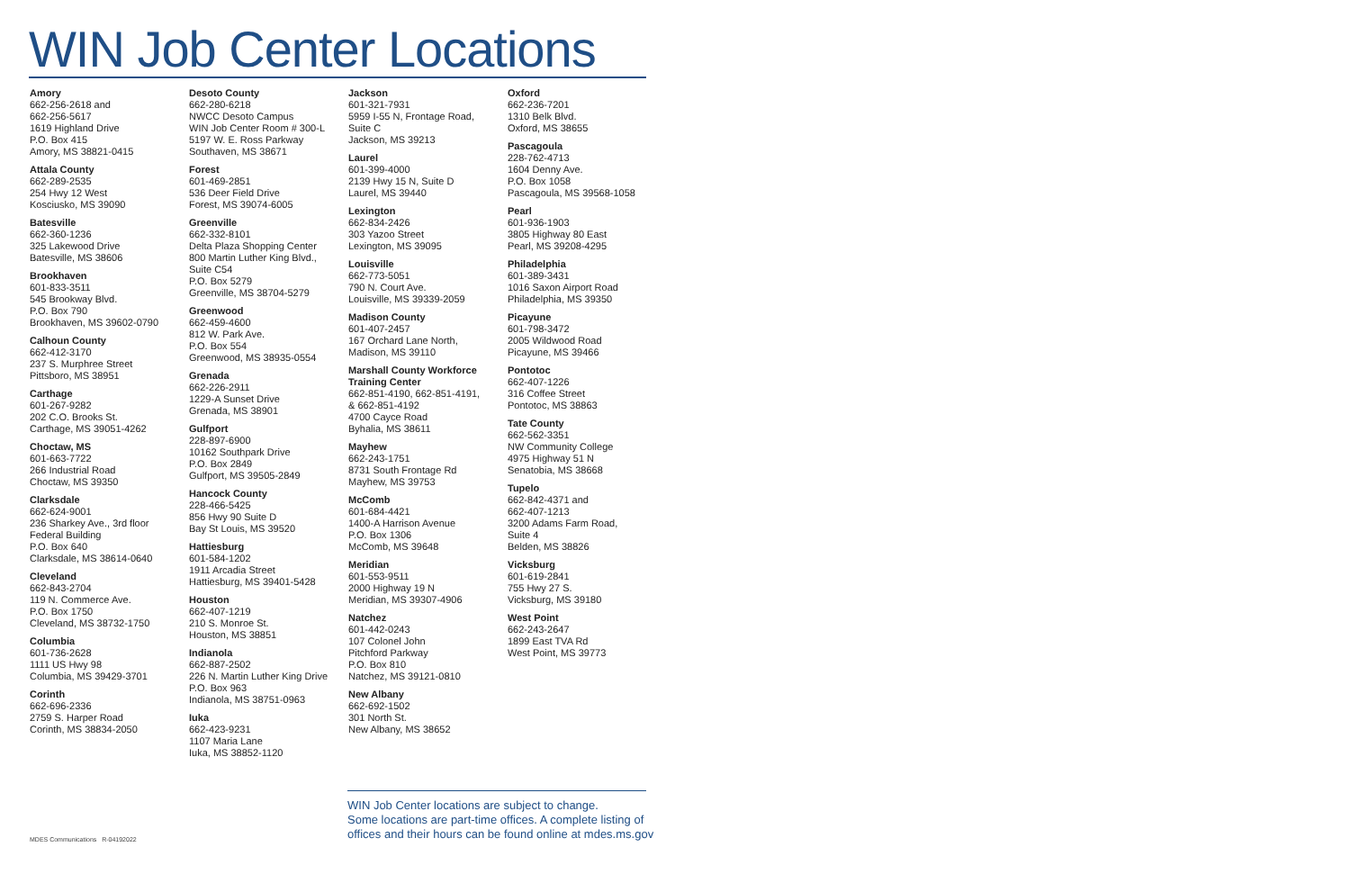WIN Job Center Locations
Amory
662-256-2618 and
662-256-5617
1619 Highland Drive
P.O. Box 415
Amory, MS 38821-0415
Attala County
662-289-2535
254 Hwy 12 West
Kosciusko, MS 39090
Batesville
662-360-1236
325 Lakewood Drive
Batesville, MS 38606
Brookhaven
601-833-3511
545 Brookway Blvd.
P.O. Box 790
Brookhaven, MS 39602-0790
Calhoun County
662-412-3170
237 S. Murphree Street
Pittsboro, MS 38951
Carthage
601-267-9282
202 C.O. Brooks St.
Carthage, MS 39051-4262
Choctaw, MS
601-663-7722
266 Industrial Road
Choctaw, MS 39350
Clarksdale
662-624-9001
236 Sharkey Ave., 3rd floor
Federal Building
P.O. Box 640
Clarksdale, MS 38614-0640
Cleveland
662-843-2704
119 N. Commerce Ave.
P.O. Box 1750
Cleveland, MS 38732-1750
Columbia
601-736-2628
1111 US Hwy 98
Columbia, MS 39429-3701
Corinth
662-696-2336
2759 S. Harper Road
Corinth, MS 38834-2050
Desoto County
662-280-6218
NWCC Desoto Campus
WIN Job Center Room # 300-L
5197 W. E. Ross Parkway
Southaven, MS 38671
Forest
601-469-2851
536 Deer Field Drive
Forest, MS 39074-6005
Greenville
662-332-8101
Delta Plaza Shopping Center
800 Martin Luther King Blvd.,
Suite C54
P.O. Box 5279
Greenville, MS 38704-5279
Greenwood
662-459-4600
812 W. Park Ave.
P.O. Box 554
Greenwood, MS 38935-0554
Grenada
662-226-2911
1229-A Sunset Drive
Grenada, MS 38901
Gulfport
228-897-6900
10162 Southpark Drive
P.O. Box 2849
Gulfport, MS 39505-2849
Hancock County
228-466-5425
856 Hwy 90 Suite D
Bay St Louis, MS 39520
Hattiesburg
601-584-1202
1911 Arcadia Street
Hattiesburg, MS 39401-5428
Houston
662-407-1219
210 S. Monroe St.
Houston, MS 38851
Indianola
662-887-2502
226 N. Martin Luther King Drive
P.O. Box 963
Indianola, MS 38751-0963
Iuka
662-423-9231
1107 Maria Lane
Iuka, MS 38852-1120
Jackson
601-321-7931
5959 I-55 N, Frontage Road,
Suite C
Jackson, MS 39213
Laurel
601-399-4000
2139 Hwy 15 N, Suite D
Laurel, MS 39440
Lexington
662-834-2426
303 Yazoo Street
Lexington, MS 39095
Louisville
662-773-5051
790 N. Court Ave.
Louisville, MS 39339-2059
Madison County
601-407-2457
167 Orchard Lane North,
Madison, MS 39110
Marshall County Workforce
Training Center
662-851-4190, 662-851-4191,
& 662-851-4192
4700 Cayce Road
Byhalia, MS 38611
Mayhew
662-243-1751
8731 South Frontage Rd
Mayhew, MS 39753
McComb
601-684-4421
1400-A Harrison Avenue
P.O. Box 1306
McComb, MS 39648
Meridian
601-553-9511
2000 Highway 19 N
Meridian, MS 39307-4906
Natchez
601-442-0243
107 Colonel John
Pitchford Parkway
P.O. Box 810
Natchez, MS 39121-0810
New Albany
662-692-1502
301 North St.
New Albany, MS 38652
Oxford
662-236-7201
1310 Belk Blvd.
Oxford, MS 38655
Pascagoula
228-762-4713
1604 Denny Ave.
P.O. Box 1058
Pascagoula, MS 39568-1058
Pearl
601-936-1903
3805 Highway 80 East
Pearl, MS 39208-4295
Philadelphia
601-389-3431
1016 Saxon Airport Road
Philadelphia, MS 39350
Picayune
601-798-3472
2005 Wildwood Road
Picayune, MS 39466
Pontotoc
662-407-1226
316 Coffee Street
Pontotoc, MS 38863
Tate County
662-562-3351
NW Community College
4975 Highway 51 N
Senatobia, MS 38668
Tupelo
662-842-4371 and
662-407-1213
3200 Adams Farm Road,
Suite 4
Belden, MS 38826
Vicksburg
601-619-2841
755 Hwy 27 S.
Vicksburg, MS 39180
West Point
662-243-2647
1899 East TVA Rd
West Point, MS 39773
WIN Job Center locations are subject to change.
Some locations are part-time offices. A complete listing of
offices and their hours can be found online at mdes.ms.gov
MDES Communications R-04192022